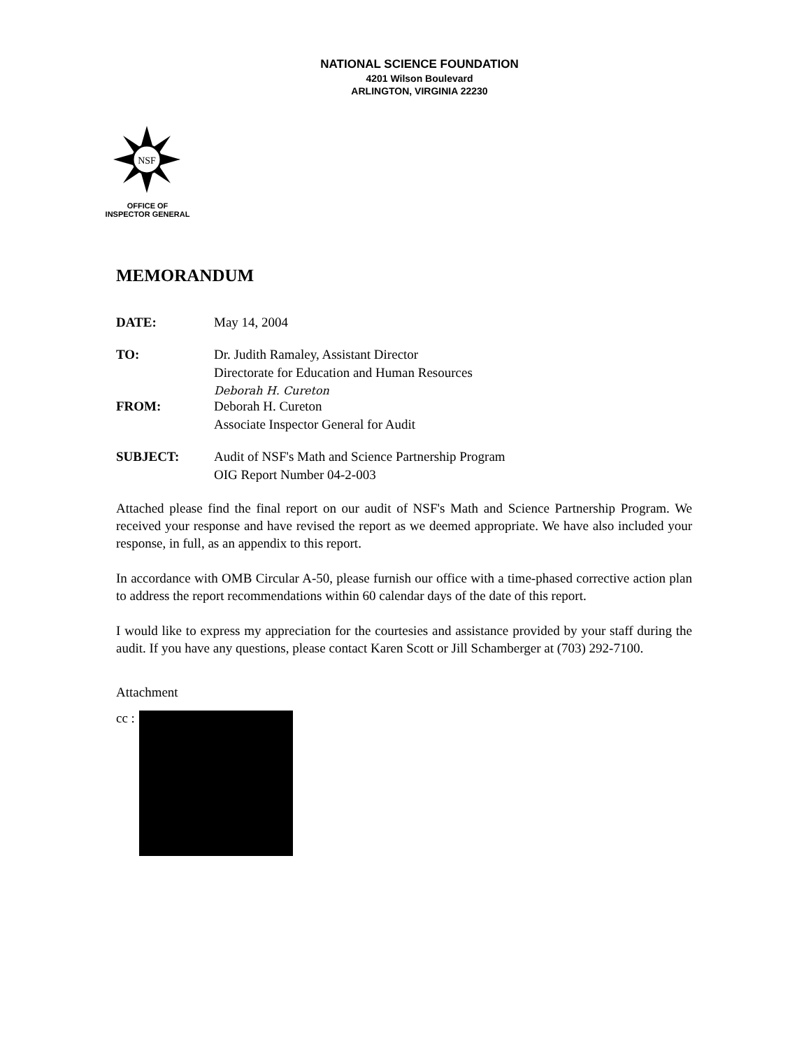NATIONAL SCIENCE FOUNDATION
4201 Wilson Boulevard
ARLINGTON, VIRGINIA 22230
NSF
OFFICE OF
INSPECTOR GENERAL
MEMORANDUM
| DATE: | May 14, 2004 |
| TO: | Dr. Judith Ramaley, Assistant Director Directorate for Education and Human Resources Deborah H. Cureton |
| FROM: | Deborah H. Cureton Associate Inspector General for Audit |
| SUBJECT: | Audit of NSF's Math and Science Partnership Program OIG Report Number 04-2-003 |
Attached please find the final report on our audit of NSF's Math and Science Partnership Program. We received your response and have revised the report as we deemed appropriate. We have also included your response, in full, as an appendix to this report.
In accordance with OMB Circular A-50, please furnish our office with a time-phased corrective action plan to address the report recommendations within 60 calendar days of the date of this report.
I would like to express my appreciation for the courtesies and assistance provided by your staff during the audit. If you have any questions, please contact Karen Scott or Jill Schamberger at (703) 292-7100.
Attachment
cc :